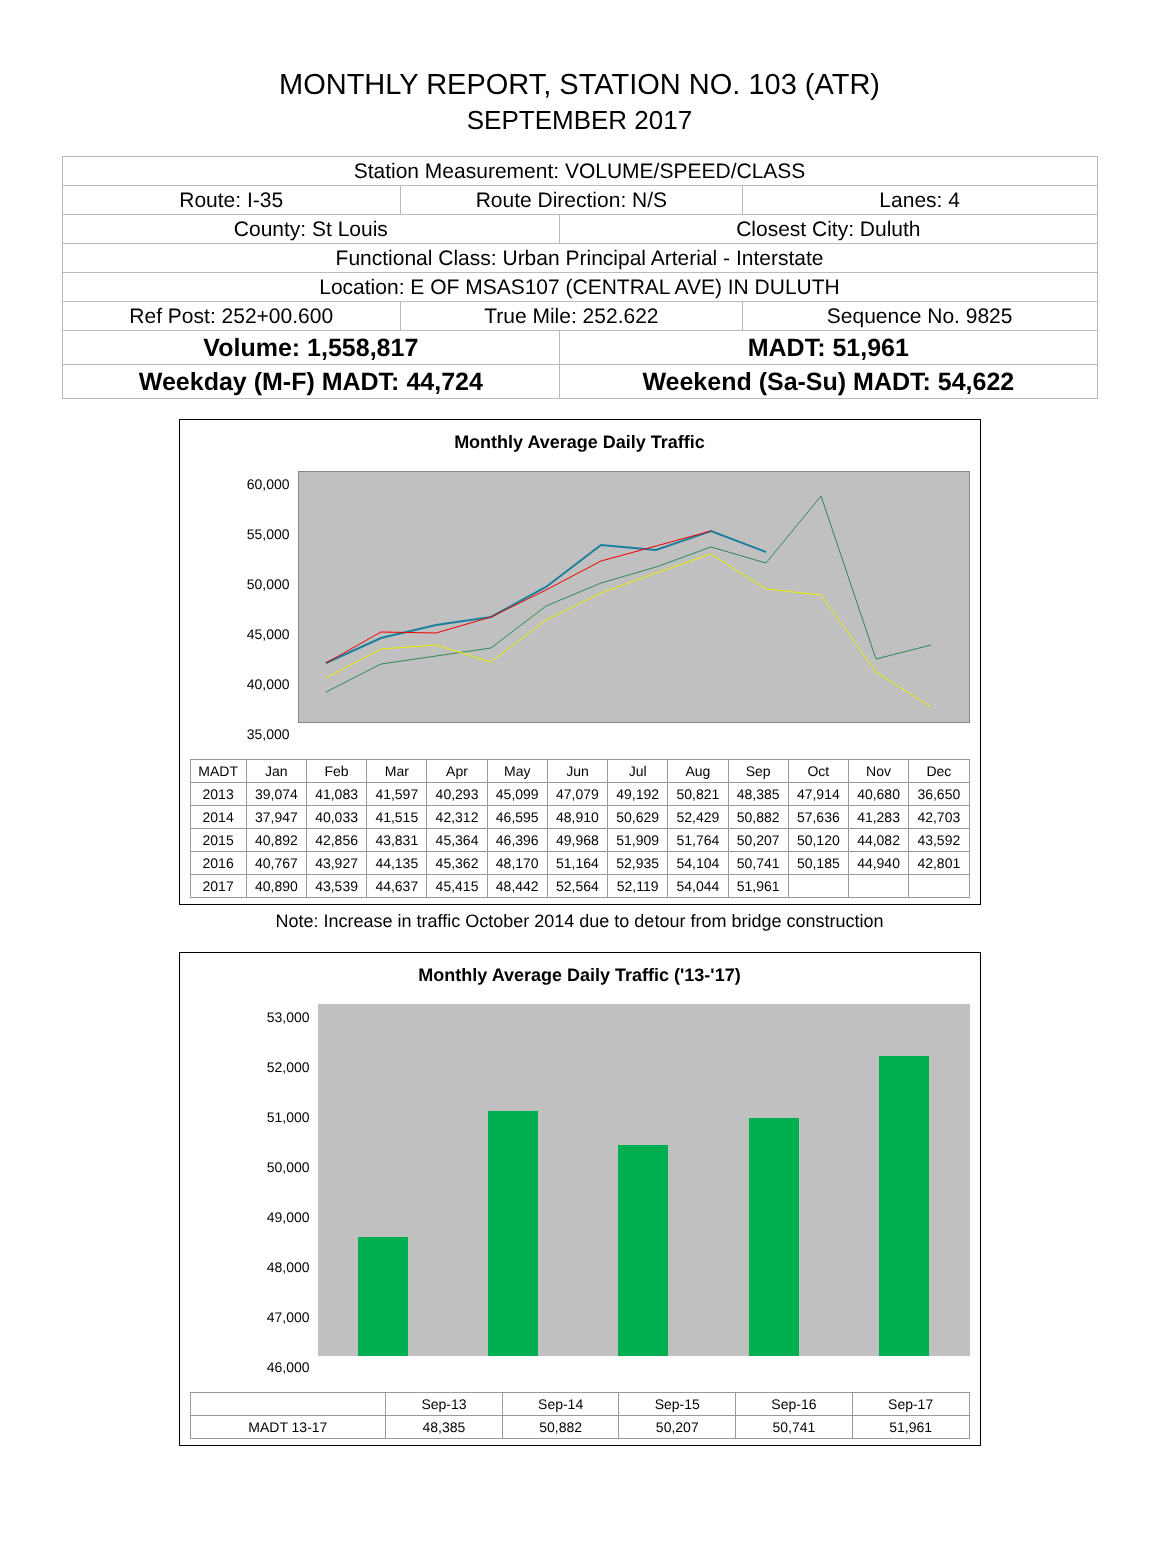MONTHLY REPORT, STATION NO. 103 (ATR)
SEPTEMBER 2017
| Station Measurement: VOLUME/SPEED/CLASS | | | |
| Route: I-35 | Route Direction: N/S | | Lanes: 4 |
| County: St Louis | | Closest City: Duluth | |
| Functional Class: Urban Principal Arterial - Interstate | | | |
| Location: E OF MSAS107 (CENTRAL AVE) IN DULUTH | | | |
| Ref Post: 252+00.600 | True Mile: 252.622 | | Sequence No. 9825 |
| Volume: 1,558,817 | | MADT: 51,961 | |
| Weekday (M-F) MADT: 44,724 | | Weekend (Sa-Su) MADT: 54,622 | |
Monthly Average Daily Traffic
60,000
55,000
50,000
45,000
40,000
35,000
| MADT | Jan | Feb | Mar | Apr | May | Jun | Jul | Aug | Sep | Oct | Nov | Dec |
| --- | --- | --- | --- | --- | --- | --- | --- | --- | --- | --- | --- | --- |
| 2013 | 39,074 | 41,083 | 41,597 | 40,293 | 45,099 | 47,079 | 49,192 | 50,821 | 48,385 | 47,914 | 40,680 | 36,650 |
| 2014 | 37,947 | 40,033 | 41,515 | 42,312 | 46,595 | 48,910 | 50,629 | 52,429 | 50,882 | 57,636 | 41,283 | 42,703 |
| 2015 | 40,892 | 42,856 | 43,831 | 45,364 | 46,396 | 49,968 | 51,909 | 51,764 | 50,207 | 50,120 | 44,082 | 43,592 |
| 2016 | 40,767 | 43,927 | 44,135 | 45,362 | 48,170 | 51,164 | 52,935 | 54,104 | 50,741 | 50,185 | 44,940 | 42,801 |
| 2017 | 40,890 | 43,539 | 44,637 | 45,415 | 48,442 | 52,564 | 52,119 | 54,044 | 51,961 | | | |
Note: Increase in traffic October 2014 due to detour from bridge construction
Monthly Average Daily Traffic ('13-'17)
53,000
52,000
51,000
50,000
49,000
48,000
47,000
46,000
| | Sep-13 | Sep-14 | Sep-15 | Sep-16 | Sep-17 |
| --- | --- | --- | --- | --- | --- |
| MADT 13-17 | 48,385 | 50,882 | 50,207 | 50,741 | 51,961 |